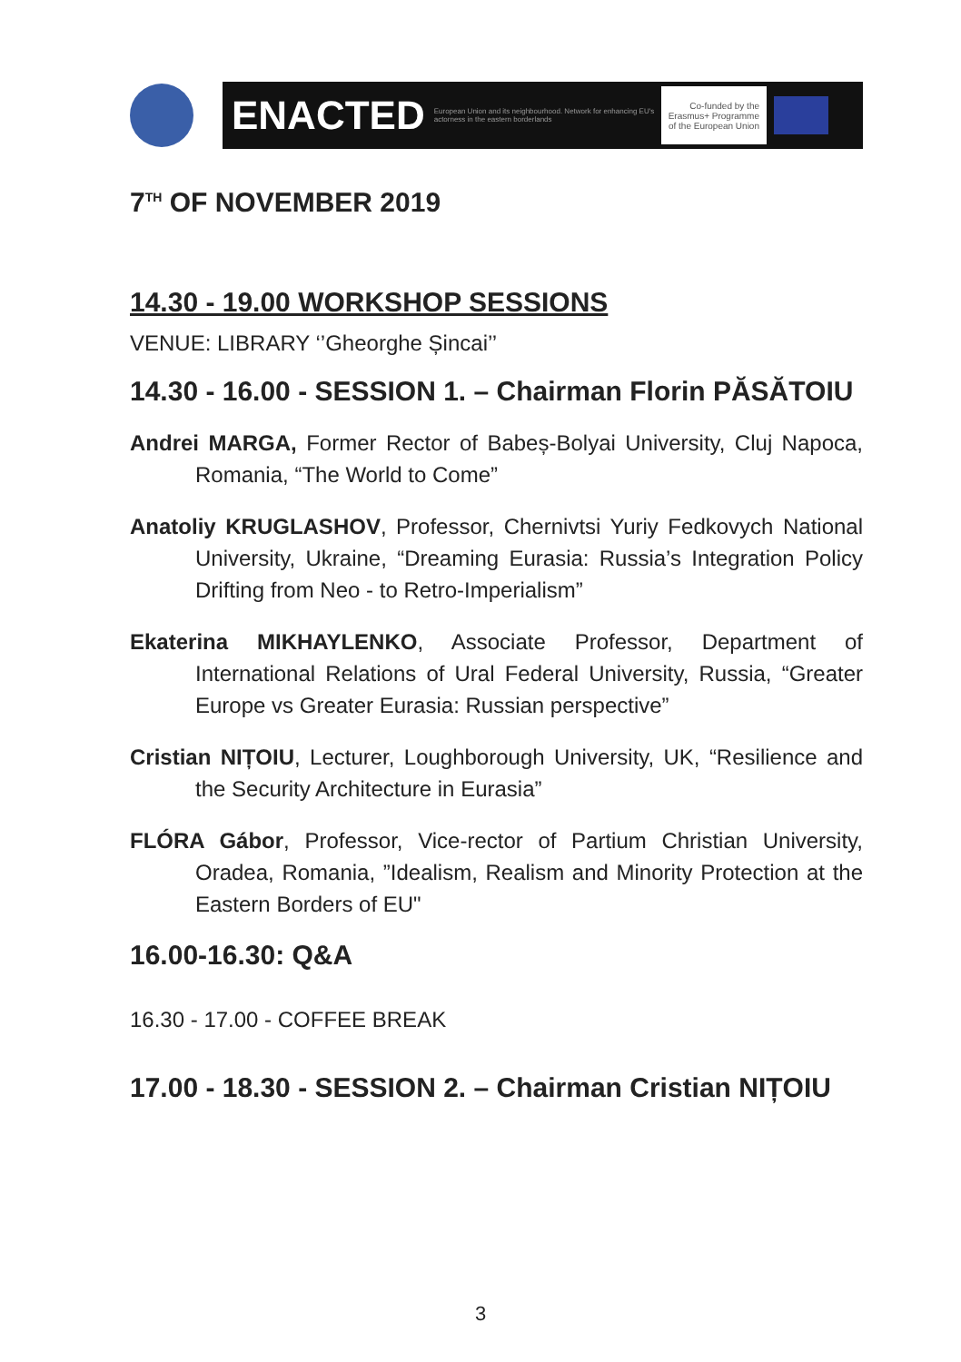ENACTED European Union and its neighbourhood. Network for enhancing EU's actorness in the eastern borderlands Co-funded by the
Erasmus+ Programme
of the European Union
7<sup>TH</sup> OF NOVEMBER 2019
14.30 - 19.00 WORKSHOP SESSIONS
VENUE: LIBRARY ‘’Gheorghe Șincai’’
14.30 - 16.00 - SESSION 1. – Chairman Florin PĂSĂTOIU
Andrei MARGA, Former Rector of Babeș-Bolyai University, Cluj Napoca, Romania, “The World to Come”
Anatoliy KRUGLASHOV, Professor, Chernivtsi Yuriy Fedkovych National University, Ukraine, “Dreaming Eurasia: Russia’s Integration Policy Drifting from Neo - to Retro-Imperialism”
Ekaterina MIKHAYLENKO, Associate Professor, Department of International Relations of Ural Federal University, Russia, “Greater Europe vs Greater Eurasia: Russian perspective”
Cristian NIȚOIU, Lecturer, Loughborough University, UK, “Resilience and the Security Architecture in Eurasia”
FLÓRA Gábor, Professor, Vice-rector of Partium Christian University, Oradea, Romania, ”Idealism, Realism and Minority Protection at the Eastern Borders of EU"
16.00-16.30: Q&A
16.30 - 17.00 - COFFEE BREAK
17.00 - 18.30 - SESSION 2. – Chairman Cristian NIȚOIU
3